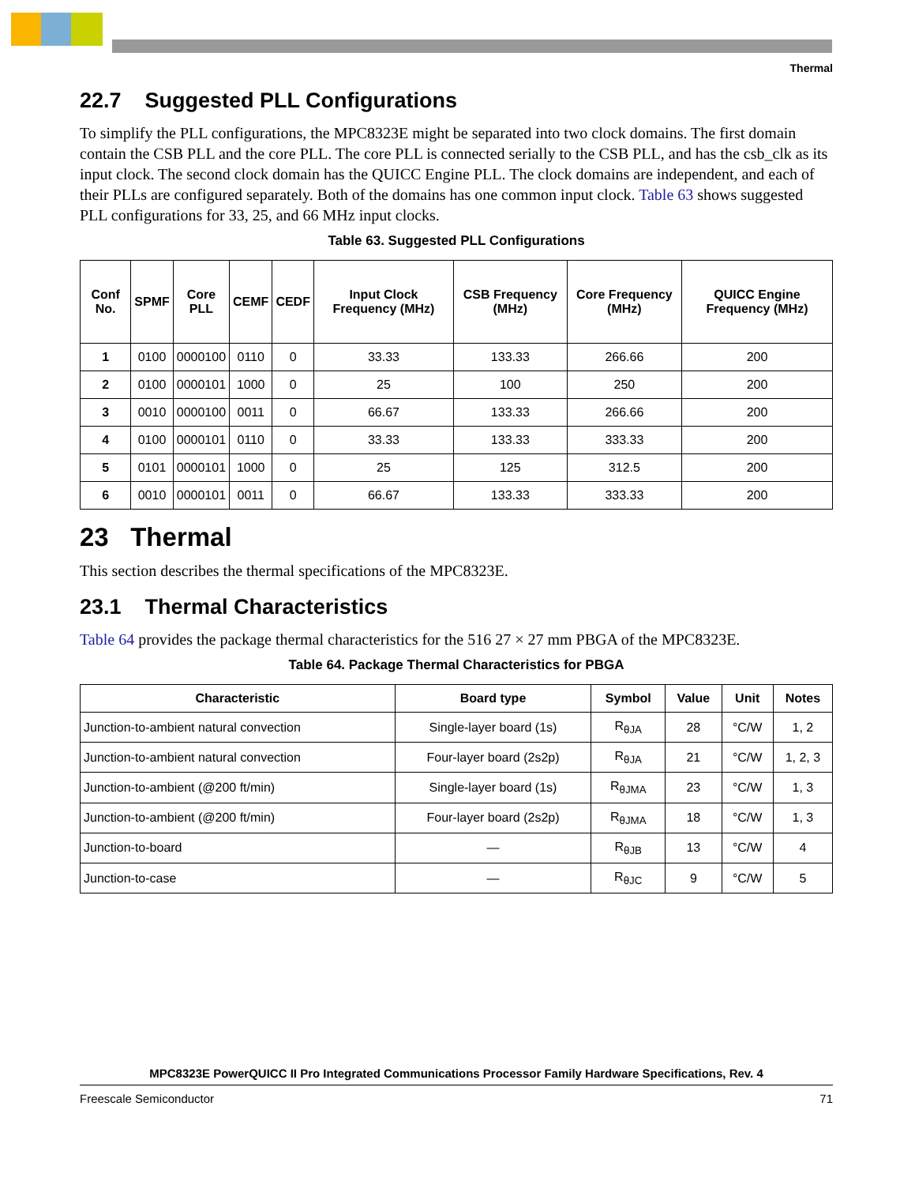Thermal
22.7 Suggested PLL Configurations
To simplify the PLL configurations, the MPC8323E might be separated into two clock domains. The first domain contain the CSB PLL and the core PLL. The core PLL is connected serially to the CSB PLL, and has the csb_clk as its input clock. The second clock domain has the QUICC Engine PLL. The clock domains are independent, and each of their PLLs are configured separately. Both of the domains has one common input clock. Table 63 shows suggested PLL configurations for 33, 25, and 66 MHz input clocks.
Table 63. Suggested PLL Configurations
| Conf No. | SPMF | Core PLL | CEMF | CEDF | Input Clock Frequency (MHz) | CSB Frequency (MHz) | Core Frequency (MHz) | QUICC Engine Frequency (MHz) |
| --- | --- | --- | --- | --- | --- | --- | --- | --- |
| 1 | 0100 | 0000100 | 0110 | 0 | 33.33 | 133.33 | 266.66 | 200 |
| 2 | 0100 | 0000101 | 1000 | 0 | 25 | 100 | 250 | 200 |
| 3 | 0010 | 0000100 | 0011 | 0 | 66.67 | 133.33 | 266.66 | 200 |
| 4 | 0100 | 0000101 | 0110 | 0 | 33.33 | 133.33 | 333.33 | 200 |
| 5 | 0101 | 0000101 | 1000 | 0 | 25 | 125 | 312.5 | 200 |
| 6 | 0010 | 0000101 | 0011 | 0 | 66.67 | 133.33 | 333.33 | 200 |
23 Thermal
This section describes the thermal specifications of the MPC8323E.
23.1 Thermal Characteristics
Table 64 provides the package thermal characteristics for the 516 27 × 27 mm PBGA of the MPC8323E.
Table 64. Package Thermal Characteristics for PBGA
| Characteristic | Board type | Symbol | Value | Unit | Notes |
| --- | --- | --- | --- | --- | --- |
| Junction-to-ambient natural convection | Single-layer board (1s) | R<sub>θJA</sub> | 28 | °C/W | 1, 2 |
| Junction-to-ambient natural convection | Four-layer board (2s2p) | R<sub>θJA</sub> | 21 | °C/W | 1, 2, 3 |
| Junction-to-ambient (@200 ft/min) | Single-layer board (1s) | R<sub>θJMA</sub> | 23 | °C/W | 1, 3 |
| Junction-to-ambient (@200 ft/min) | Four-layer board (2s2p) | R<sub>θJMA</sub> | 18 | °C/W | 1, 3 |
| Junction-to-board | — | R<sub>θJB</sub> | 13 | °C/W | 4 |
| Junction-to-case | — | R<sub>θJC</sub> | 9 | °C/W | 5 |
MPC8323E PowerQUICC II Pro Integrated Communications Processor Family Hardware Specifications, Rev. 4
Freescale Semiconductor 71